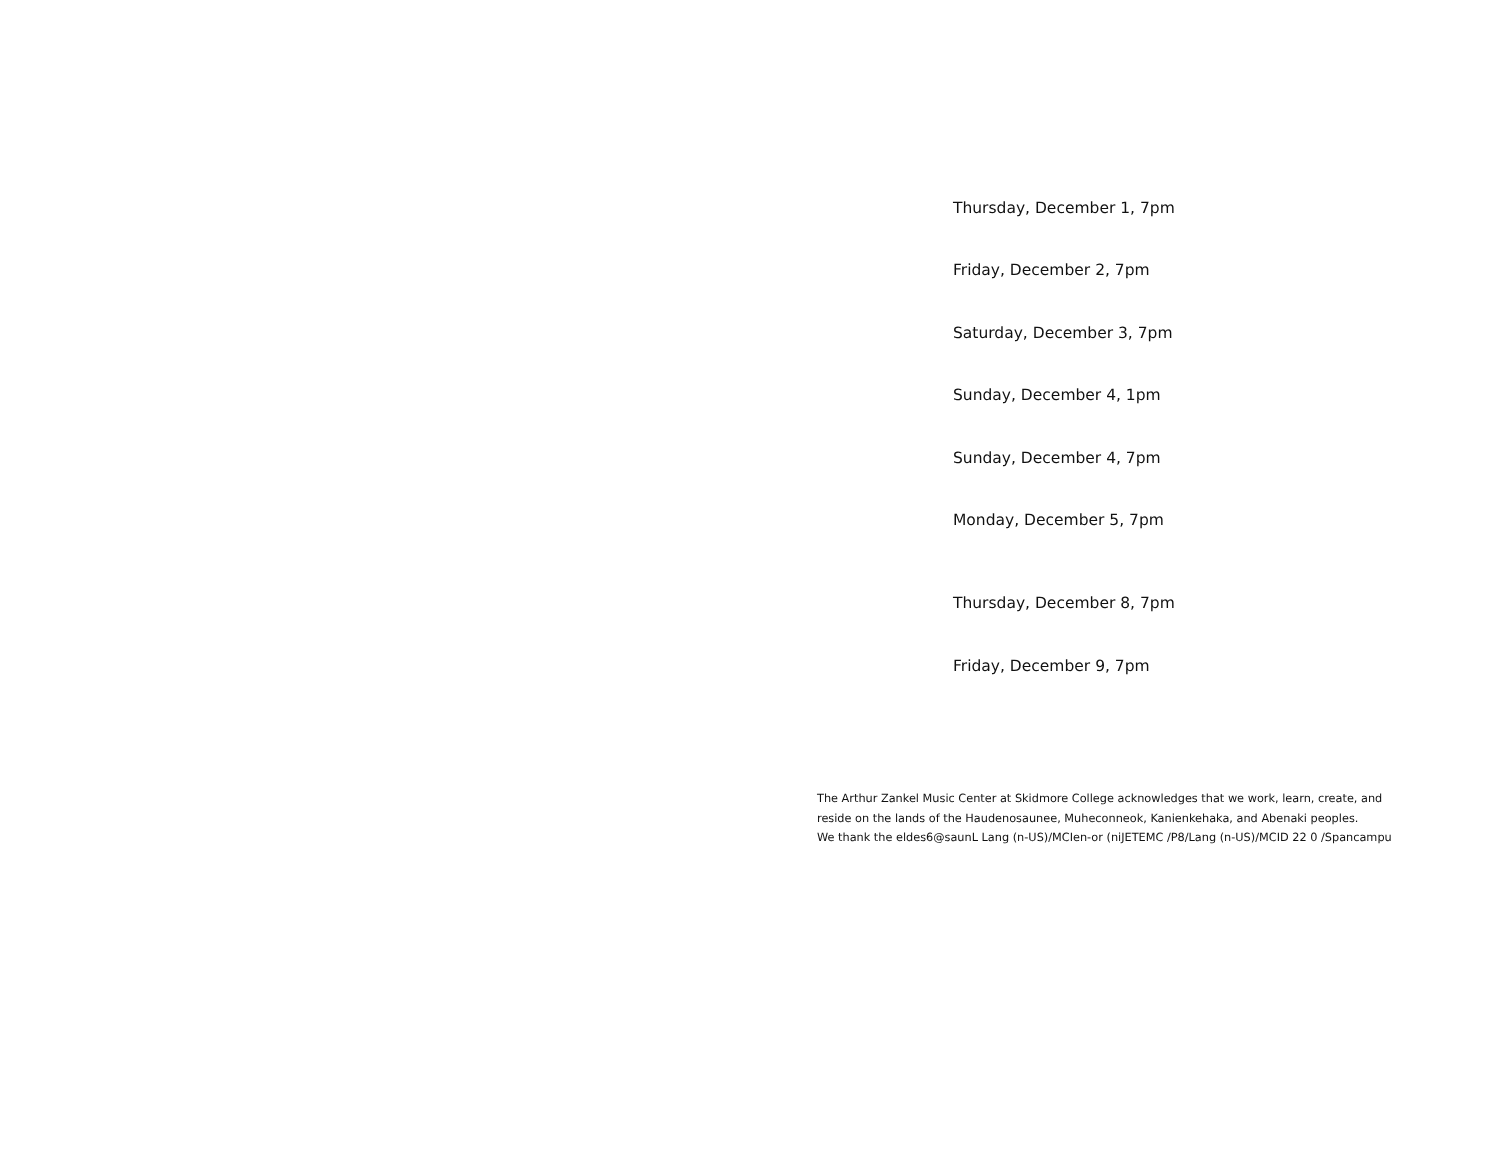Thursday, December 1, 7pm
Friday, December 2, 7pm
Saturday, December 3, 7pm
Sunday, December 4, 1pm
Sunday, December 4, 7pm
Monday, December 5, 7pm
Thursday, December 8, 7pm
Friday, December 9, 7pm
The Arthur Zankel Music Center at Skidmore College acknowledges that we work, learn, create, and
reside on the lands of the Haudenosaunee, Muheconneok, Kanienkehaka, and Abenaki peoples.
We thank the eldes6@saunL Lang (n-US)/MCIen-or (niJETEMC /P8/Lang (n-US)/MCID 22 0 /Spancampu